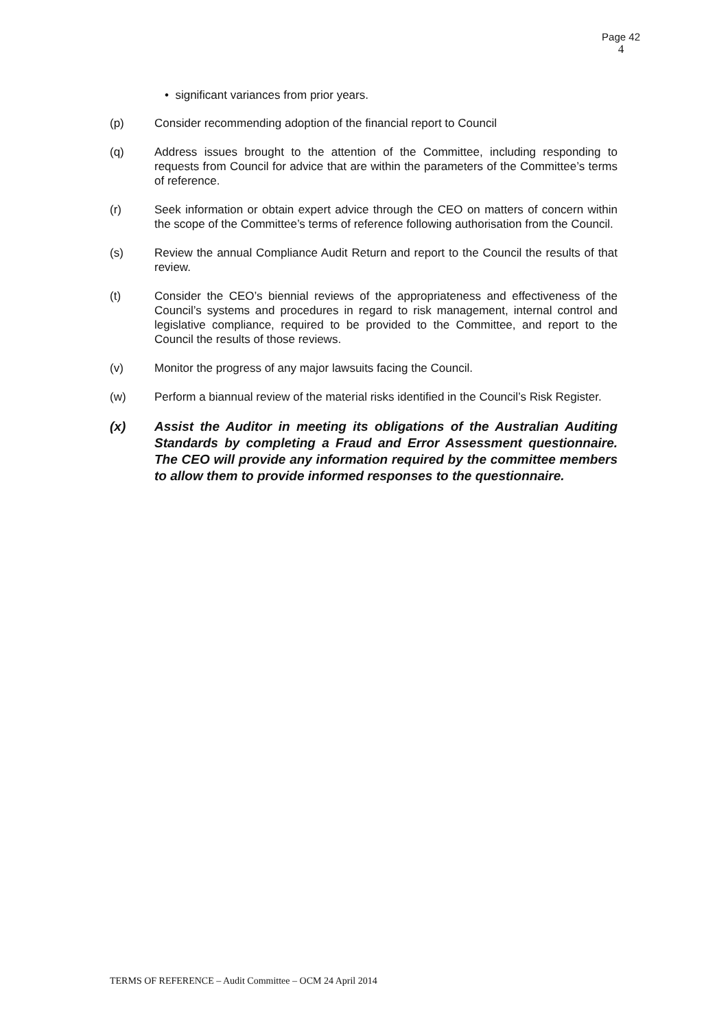Page 42
4
• significant variances from prior years.
(p) Consider recommending adoption of the financial report to Council
(q) Address issues brought to the attention of the Committee, including responding to requests from Council for advice that are within the parameters of the Committee’s terms of reference.
(r) Seek information or obtain expert advice through the CEO on matters of concern within the scope of the Committee’s terms of reference following authorisation from the Council.
(s) Review the annual Compliance Audit Return and report to the Council the results of that review.
(t) Consider the CEO’s biennial reviews of the appropriateness and effectiveness of the Council’s systems and procedures in regard to risk management, internal control and legislative compliance, required to be provided to the Committee, and report to the Council the results of those reviews.
(v) Monitor the progress of any major lawsuits facing the Council.
(w) Perform a biannual review of the material risks identified in the Council’s Risk Register.
(x) Assist the Auditor in meeting its obligations of the Australian Auditing Standards by completing a Fraud and Error Assessment questionnaire. The CEO will provide any information required by the committee members to allow them to provide informed responses to the questionnaire.
TERMS OF REFERENCE – Audit Committee – OCM 24 April 2014